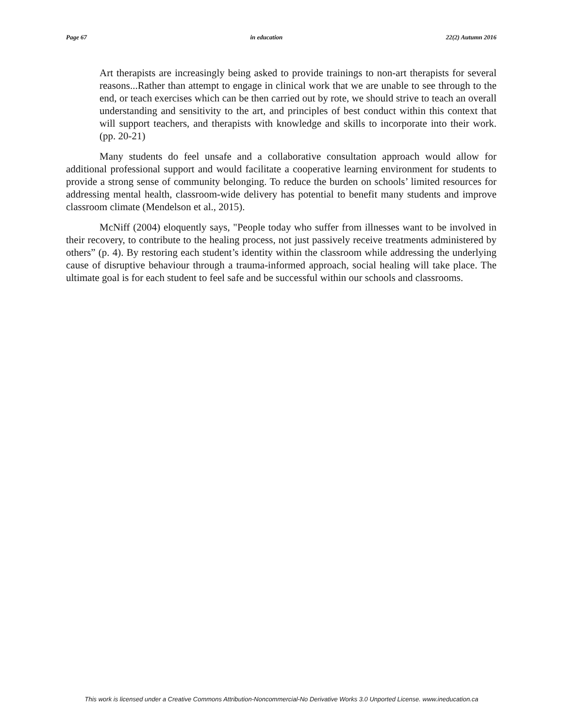Page 67 in education 22(2) Autumn 2016
Art therapists are increasingly being asked to provide trainings to non-art therapists for several reasons...Rather than attempt to engage in clinical work that we are unable to see through to the end, or teach exercises which can be then carried out by rote, we should strive to teach an overall understanding and sensitivity to the art, and principles of best conduct within this context that will support teachers, and therapists with knowledge and skills to incorporate into their work. (pp. 20-21)
Many students do feel unsafe and a collaborative consultation approach would allow for additional professional support and would facilitate a cooperative learning environment for students to provide a strong sense of community belonging. To reduce the burden on schools’ limited resources for addressing mental health, classroom-wide delivery has potential to benefit many students and improve classroom climate (Mendelson et al., 2015).
McNiff (2004) eloquently says, "People today who suffer from illnesses want to be involved in their recovery, to contribute to the healing process, not just passively receive treatments administered by others” (p. 4). By restoring each student’s identity within the classroom while addressing the underlying cause of disruptive behaviour through a trauma-informed approach, social healing will take place. The ultimate goal is for each student to feel safe and be successful within our schools and classrooms.
This work is licensed under a Creative Commons Attribution-Noncommercial-No Derivative Works 3.0 Unported License. www.ineducation.ca